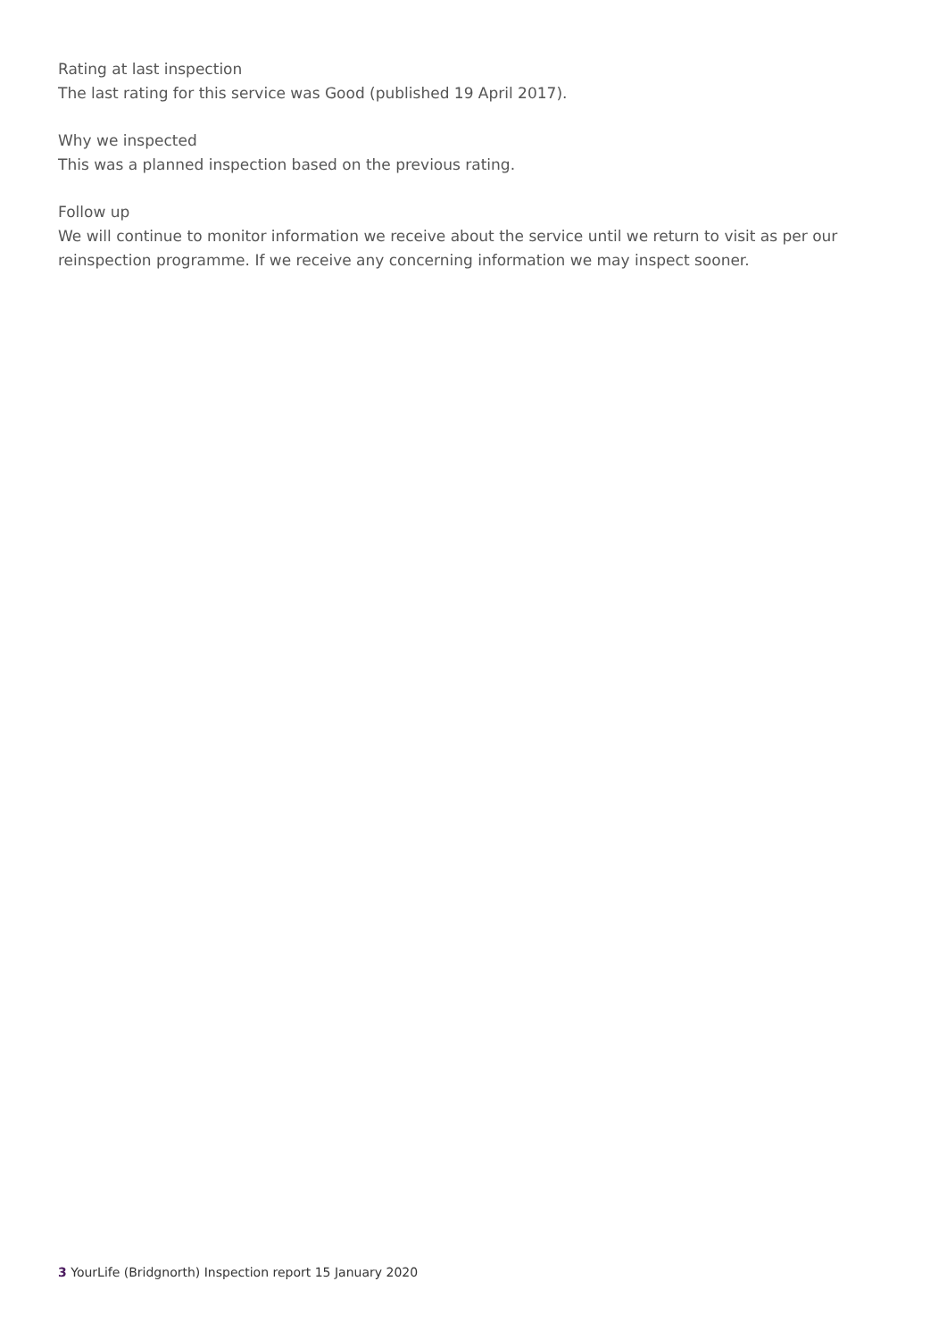Rating at last inspection
The last rating for this service was Good (published 19 April 2017).
Why we inspected
This was a planned inspection based on the previous rating.
Follow up
We will continue to monitor information we receive about the service until we return to visit as per our reinspection programme. If we receive any concerning information we may inspect sooner.
3 YourLife (Bridgnorth) Inspection report 15 January 2020